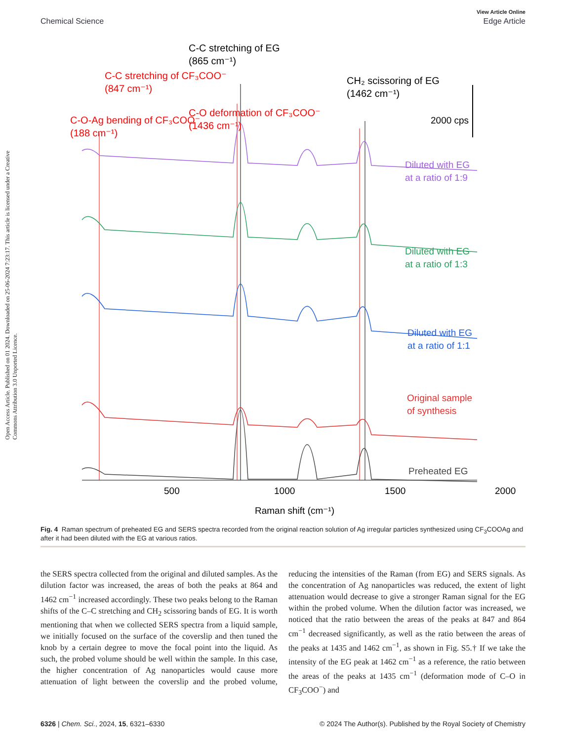View Article Online
Chemical Science Edge Article
Open Access Article. Published on 01 2024. Downloaded on 25-06-2024 7:23:17. This article is licensed under a Creative Commons Attribution 3.0 Unported Licence.
C-C stretching of EG
(865 cm⁻¹)
C-C stretching of CF₃COO⁻
(847 cm⁻¹)
CH₂ scissoring of EG
(1462 cm⁻¹)
C-O deformation of CF₃COO⁻
(1436 cm⁻¹)
C-O-Ag bending of CF₃COO⁻
(188 cm⁻¹)
2000 cps
Diluted with EG
at a ratio of 1:9
Diluted with EG
at a ratio of 1:3
Diluted with EG
at a ratio of 1:1
Original sample
of synthesis
Preheated EG
500
1000
1500
2000
Raman shift (cm⁻¹)
Fig. 4 Raman spectrum of preheated EG and SERS spectra recorded from the original reaction solution of Ag irregular particles synthesized using CF<sub>3</sub>COOAg and after it had been diluted with the EG at various ratios.
the SERS spectra collected from the original and diluted samples. As the dilution factor was increased, the areas of both the peaks at 864 and 1462 cm<sup>−1</sup> increased accordingly. These two peaks belong to the Raman shifts of the C–C stretching and CH<sub>2</sub> scissoring bands of EG. It is worth mentioning that when we collected SERS spectra from a liquid sample, we initially focused on the surface of the coverslip and then tuned the knob by a certain degree to move the focal point into the liquid. As such, the probed volume should be well within the sample. In this case, the higher concentration of Ag nanoparticles would cause more attenuation of light between the coverslip and the probed volume, reducing the intensities of the Raman (from EG) and SERS signals. As the concentration of Ag nanoparticles was reduced, the extent of light attenuation would decrease to give a stronger Raman signal for the EG within the probed volume. When the dilution factor was increased, we noticed that the ratio between the areas of the peaks at 847 and 864 cm<sup>−1</sup> decreased significantly, as well as the ratio between the areas of the peaks at 1435 and 1462 cm<sup>−1</sup>, as shown in Fig. S5.† If we take the intensity of the EG peak at 1462 cm<sup>−1</sup> as a reference, the ratio between the areas of the peaks at 1435 cm<sup>−1</sup> (deformation mode of C–O in CF<sub>3</sub>COO<sup>−</sup>) and
6326 | Chem. Sci., 2024, 15, 6321–6330 © 2024 The Author(s). Published by the Royal Society of Chemistry